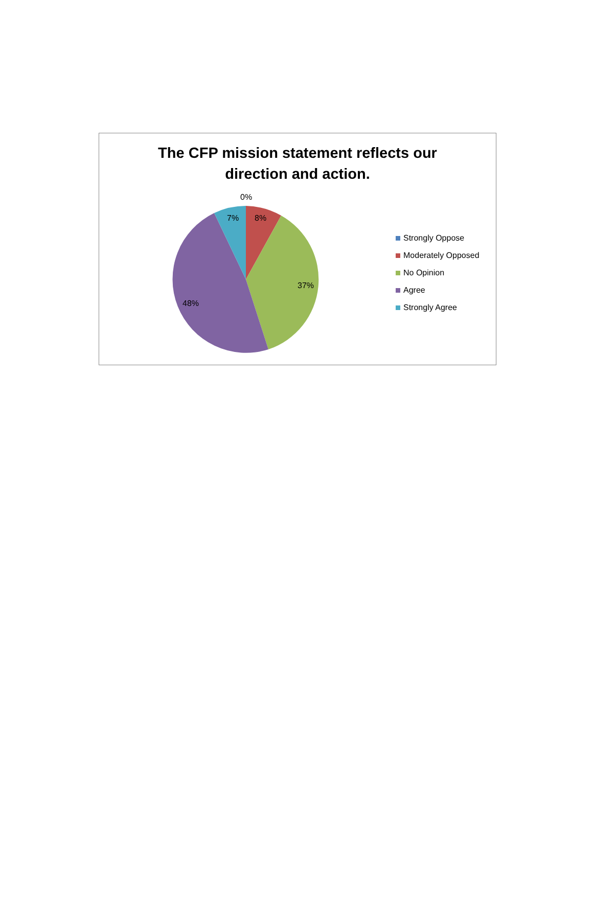The CFP mission statement reflects our
direction and action.
0%
7% 8%
37%
48%
Strongly Oppose
Moderately Opposed
No Opinion
Agree
Strongly Agree